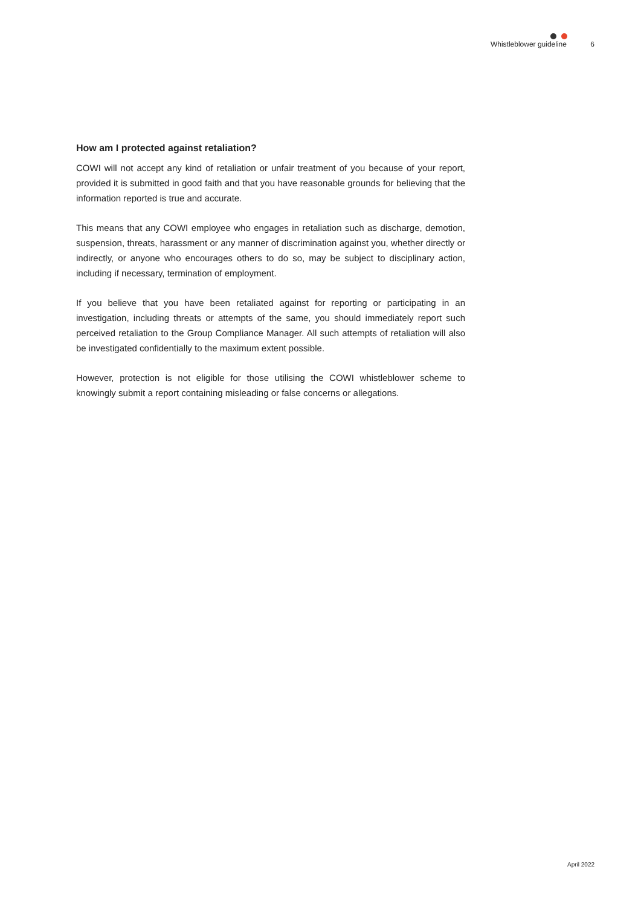Whistleblower guideline 6
How am I protected against retaliation?
COWI will not accept any kind of retaliation or unfair treatment of you because of your report, provided it is submitted in good faith and that you have reasonable grounds for believing that the information reported is true and accurate.
This means that any COWI employee who engages in retaliation such as discharge, demotion, suspension, threats, harassment or any manner of discrimination against you, whether directly or indirectly, or anyone who encourages others to do so, may be subject to disciplinary action, including if necessary, termination of employment.
If you believe that you have been retaliated against for reporting or participating in an investigation, including threats or attempts of the same, you should immediately report such perceived retaliation to the Group Compliance Manager. All such attempts of retaliation will also be investigated confidentially to the maximum extent possible.
However, protection is not eligible for those utilising the COWI whistleblower scheme to knowingly submit a report containing misleading or false concerns or allegations.
April 2022